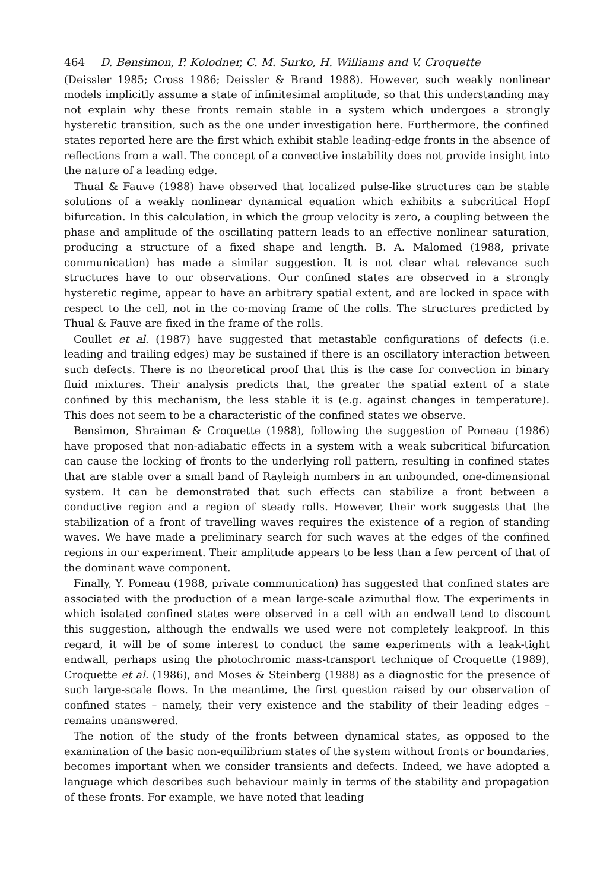464 D. Bensimon, P. Kolodner, C. M. Surko, H. Williams and V. Croquette
(Deissler 1985; Cross 1986; Deissler & Brand 1988). However, such weakly nonlinear models implicitly assume a state of infinitesimal amplitude, so that this understanding may not explain why these fronts remain stable in a system which undergoes a strongly hysteretic transition, such as the one under investigation here. Furthermore, the confined states reported here are the first which exhibit stable leading-edge fronts in the absence of reflections from a wall. The concept of a convective instability does not provide insight into the nature of a leading edge.
Thual & Fauve (1988) have observed that localized pulse-like structures can be stable solutions of a weakly nonlinear dynamical equation which exhibits a subcritical Hopf bifurcation. In this calculation, in which the group velocity is zero, a coupling between the phase and amplitude of the oscillating pattern leads to an effective nonlinear saturation, producing a structure of a fixed shape and length. B. A. Malomed (1988, private communication) has made a similar suggestion. It is not clear what relevance such structures have to our observations. Our confined states are observed in a strongly hysteretic regime, appear to have an arbitrary spatial extent, and are locked in space with respect to the cell, not in the co-moving frame of the rolls. The structures predicted by Thual & Fauve are fixed in the frame of the rolls.
Coullet et al. (1987) have suggested that metastable configurations of defects (i.e. leading and trailing edges) may be sustained if there is an oscillatory interaction between such defects. There is no theoretical proof that this is the case for convection in binary fluid mixtures. Their analysis predicts that, the greater the spatial extent of a state confined by this mechanism, the less stable it is (e.g. against changes in temperature). This does not seem to be a characteristic of the confined states we observe.
Bensimon, Shraiman & Croquette (1988), following the suggestion of Pomeau (1986) have proposed that non-adiabatic effects in a system with a weak subcritical bifurcation can cause the locking of fronts to the underlying roll pattern, resulting in confined states that are stable over a small band of Rayleigh numbers in an unbounded, one-dimensional system. It can be demonstrated that such effects can stabilize a front between a conductive region and a region of steady rolls. However, their work suggests that the stabilization of a front of travelling waves requires the existence of a region of standing waves. We have made a preliminary search for such waves at the edges of the confined regions in our experiment. Their amplitude appears to be less than a few percent of that of the dominant wave component.
Finally, Y. Pomeau (1988, private communication) has suggested that confined states are associated with the production of a mean large-scale azimuthal flow. The experiments in which isolated confined states were observed in a cell with an endwall tend to discount this suggestion, although the endwalls we used were not completely leakproof. In this regard, it will be of some interest to conduct the same experiments with a leak-tight endwall, perhaps using the photochromic mass-transport technique of Croquette (1989), Croquette et al. (1986), and Moses & Steinberg (1988) as a diagnostic for the presence of such large-scale flows. In the meantime, the first question raised by our observation of confined states – namely, their very existence and the stability of their leading edges – remains unanswered.
The notion of the study of the fronts between dynamical states, as opposed to the examination of the basic non-equilibrium states of the system without fronts or boundaries, becomes important when we consider transients and defects. Indeed, we have adopted a language which describes such behaviour mainly in terms of the stability and propagation of these fronts. For example, we have noted that leading